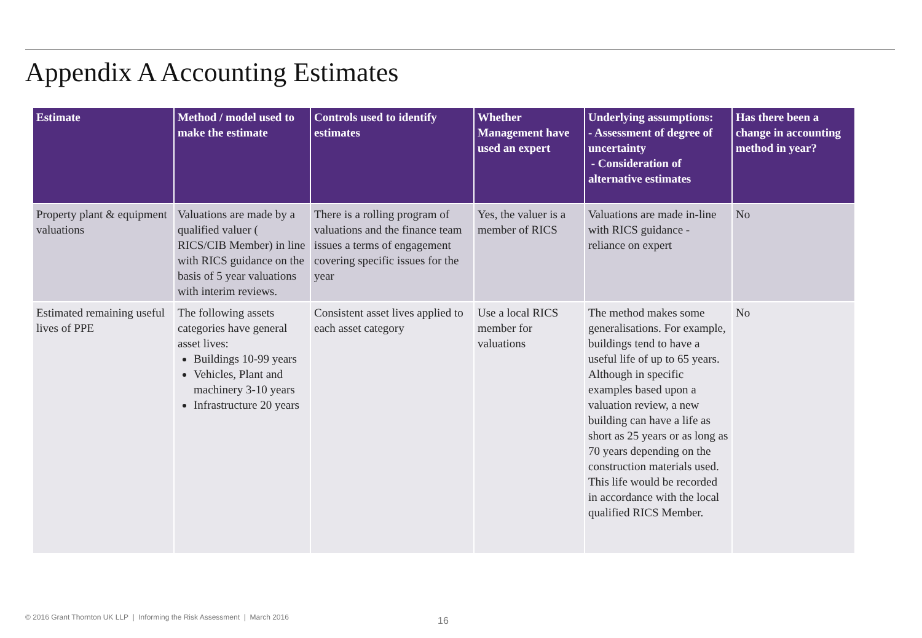Appendix A Accounting Estimates
| Estimate | Method / model used to make the estimate | Controls used to identify estimates | Whether Management have used an expert | Underlying assumptions: - Assessment of degree of uncertainty - Consideration of alternative estimates | Has there been a change in accounting method in year? |
| --- | --- | --- | --- | --- | --- |
| Property plant & equipment valuations | Valuations are made by a qualified valuer ( RICS/CIB Member) in line with RICS guidance on the basis of 5 year valuations with interim reviews. | There is a rolling program of valuations and the finance team issues a terms of engagement covering specific issues for the year | Yes, the valuer is a member of RICS | Valuations are made in-line with RICS guidance - reliance on expert | No |
| Estimated remaining useful lives of PPE | The following assets categories have general asset lives: Buildings 10-99 years Vehicles, Plant and machinery 3-10 years Infrastructure 20 years | Consistent asset lives applied to each asset category | Use a local RICS member for valuations | The method makes some generalisations. For example, buildings tend to have a useful life of up to 65 years. Although in specific examples based upon a valuation review, a new building can have a life as short as 25 years or as long as 70 years depending on the construction materials used. This life would be recorded in accordance with the local qualified RICS Member. | No |
© 2016 Grant Thornton UK LLP | Informing the Risk Assessment | March 2016
16